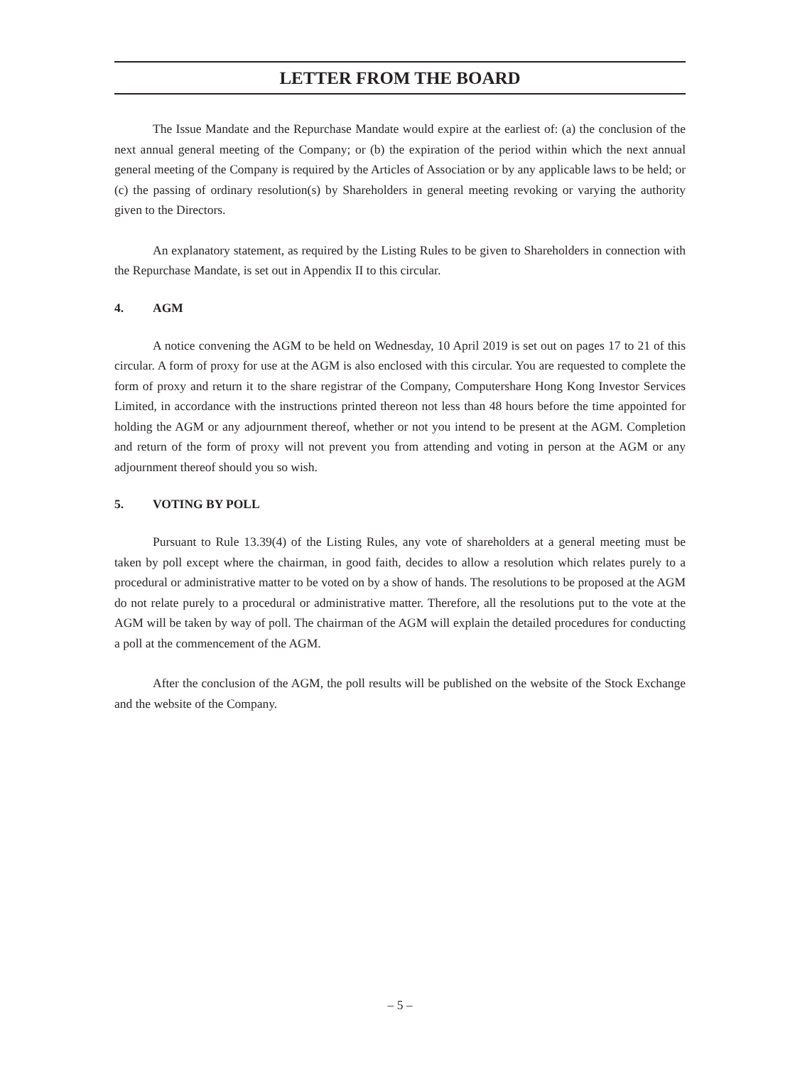LETTER FROM THE BOARD
The Issue Mandate and the Repurchase Mandate would expire at the earliest of: (a) the conclusion of the next annual general meeting of the Company; or (b) the expiration of the period within which the next annual general meeting of the Company is required by the Articles of Association or by any applicable laws to be held; or (c) the passing of ordinary resolution(s) by Shareholders in general meeting revoking or varying the authority given to the Directors.
An explanatory statement, as required by the Listing Rules to be given to Shareholders in connection with the Repurchase Mandate, is set out in Appendix II to this circular.
4. AGM
A notice convening the AGM to be held on Wednesday, 10 April 2019 is set out on pages 17 to 21 of this circular. A form of proxy for use at the AGM is also enclosed with this circular. You are requested to complete the form of proxy and return it to the share registrar of the Company, Computershare Hong Kong Investor Services Limited, in accordance with the instructions printed thereon not less than 48 hours before the time appointed for holding the AGM or any adjournment thereof, whether or not you intend to be present at the AGM. Completion and return of the form of proxy will not prevent you from attending and voting in person at the AGM or any adjournment thereof should you so wish.
5. VOTING BY POLL
Pursuant to Rule 13.39(4) of the Listing Rules, any vote of shareholders at a general meeting must be taken by poll except where the chairman, in good faith, decides to allow a resolution which relates purely to a procedural or administrative matter to be voted on by a show of hands. The resolutions to be proposed at the AGM do not relate purely to a procedural or administrative matter. Therefore, all the resolutions put to the vote at the AGM will be taken by way of poll. The chairman of the AGM will explain the detailed procedures for conducting a poll at the commencement of the AGM.
After the conclusion of the AGM, the poll results will be published on the website of the Stock Exchange and the website of the Company.
– 5 –